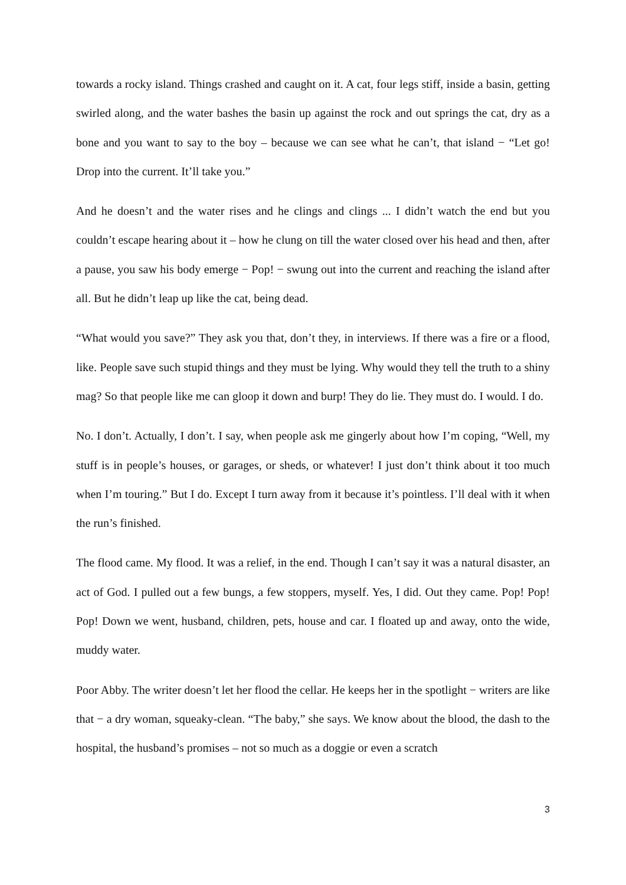towards a rocky island. Things crashed and caught on it. A cat, four legs stiff, inside a basin, getting swirled along, and the water bashes the basin up against the rock and out springs the cat, dry as a bone and you want to say to the boy – because we can see what he can’t, that island − “Let go! Drop into the current. It’ll take you.”
And he doesn’t and the water rises and he clings and clings ... I didn’t watch the end but you couldn’t escape hearing about it – how he clung on till the water closed over his head and then, after a pause, you saw his body emerge − Pop! − swung out into the current and reaching the island after all. But he didn’t leap up like the cat, being dead.
“What would you save?” They ask you that, don’t they, in interviews. If there was a fire or a flood, like. People save such stupid things and they must be lying. Why would they tell the truth to a shiny mag? So that people like me can gloop it down and burp! They do lie. They must do. I would. I do.
No. I don’t. Actually, I don’t. I say, when people ask me gingerly about how I’m coping, “Well, my stuff is in people’s houses, or garages, or sheds, or whatever! I just don’t think about it too much when I’m touring.” But I do. Except I turn away from it because it’s pointless. I’ll deal with it when the run’s finished.
The flood came. My flood. It was a relief, in the end. Though I can’t say it was a natural disaster, an act of God. I pulled out a few bungs, a few stoppers, myself. Yes, I did. Out they came. Pop! Pop! Pop! Down we went, husband, children, pets, house and car. I floated up and away, onto the wide, muddy water.
Poor Abby. The writer doesn’t let her flood the cellar. He keeps her in the spotlight − writers are like that − a dry woman, squeaky-clean. “The baby,” she says. We know about the blood, the dash to the hospital, the husband’s promises – not so much as a doggie or even a scratch
3